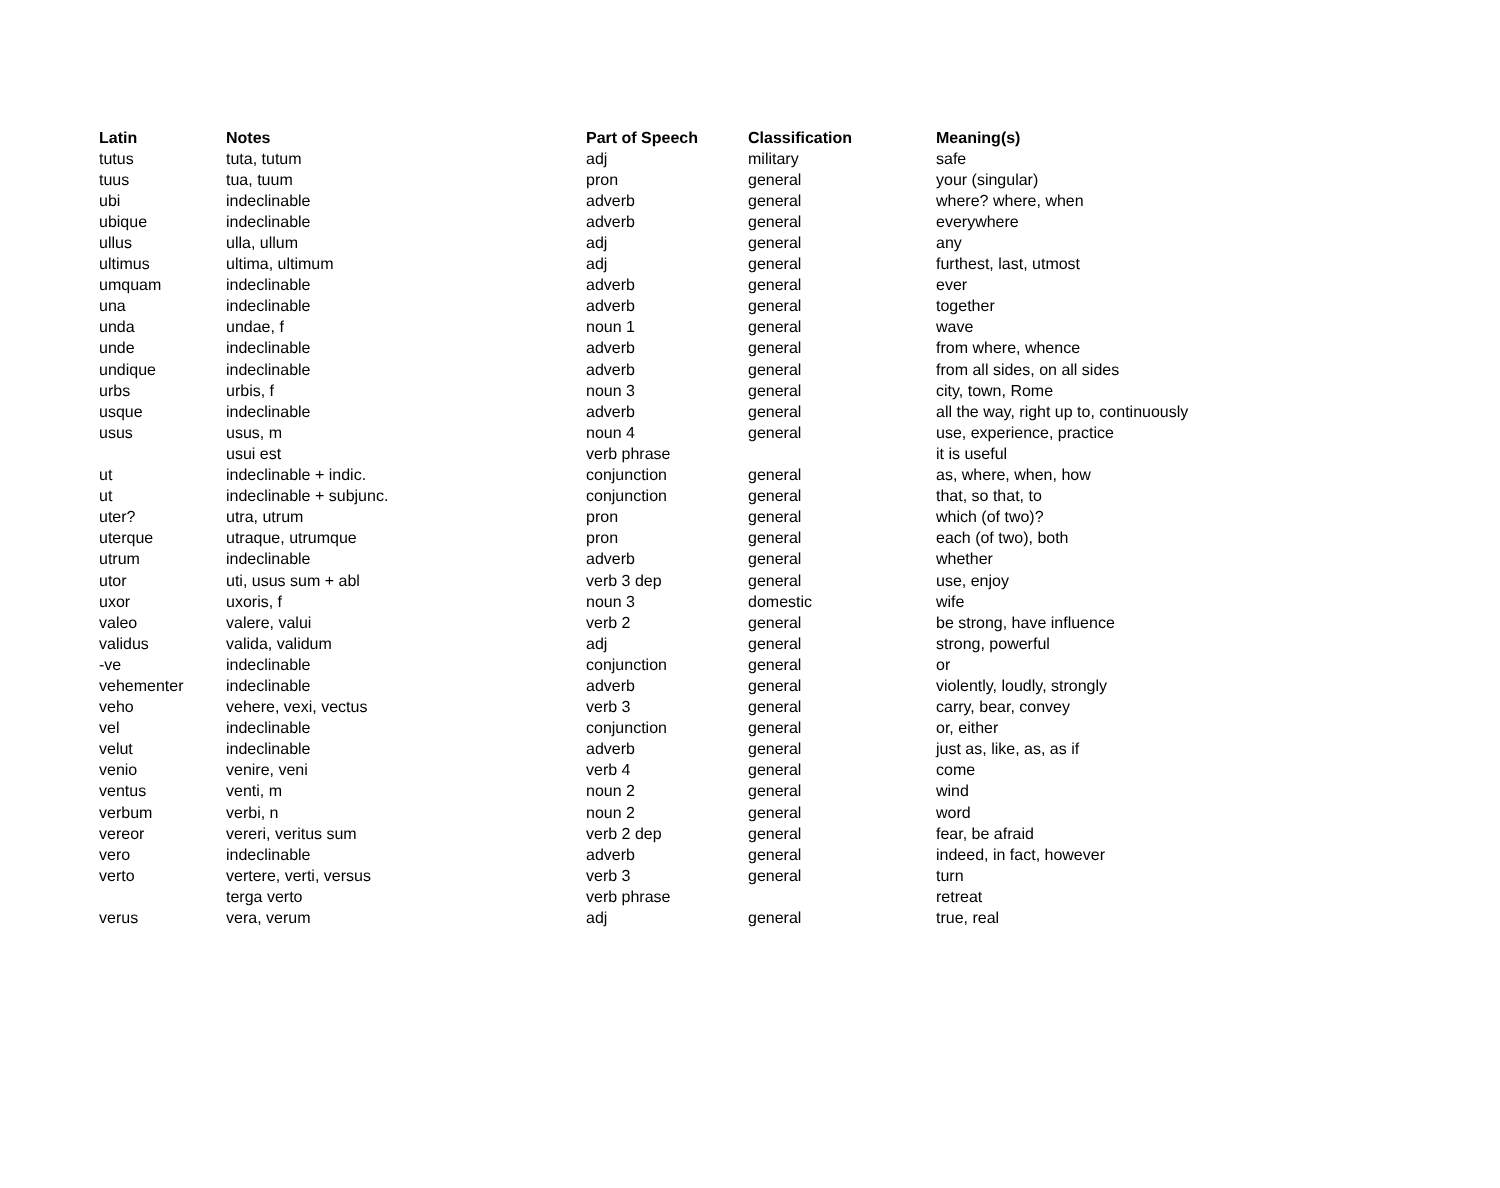| Latin | Notes | Part of Speech | Classification | Meaning(s) |
| --- | --- | --- | --- | --- |
| tutus | tuta, tutum | adj | military | safe |
| tuus | tua, tuum | pron | general | your (singular) |
| ubi | indeclinable | adverb | general | where? where, when |
| ubique | indeclinable | adverb | general | everywhere |
| ullus | ulla, ullum | adj | general | any |
| ultimus | ultima, ultimum | adj | general | furthest, last, utmost |
| umquam | indeclinable | adverb | general | ever |
| una | indeclinable | adverb | general | together |
| unda | undae, f | noun 1 | general | wave |
| unde | indeclinable | adverb | general | from where, whence |
| undique | indeclinable | adverb | general | from all sides, on all sides |
| urbs | urbis, f | noun 3 | general | city, town, Rome |
| usque | indeclinable | adverb | general | all the way, right up to, continuously |
| usus | usus, m | noun 4 | general | use, experience, practice |
| | usui est | verb phrase | | it is useful |
| ut | indeclinable + indic. | conjunction | general | as, where, when, how |
| ut | indeclinable + subjunc. | conjunction | general | that, so that, to |
| uter? | utra, utrum | pron | general | which (of two)? |
| uterque | utraque, utrumque | pron | general | each (of two), both |
| utrum | indeclinable | adverb | general | whether |
| utor | uti, usus sum + abl | verb 3 dep | general | use, enjoy |
| uxor | uxoris, f | noun 3 | domestic | wife |
| valeo | valere, valui | verb 2 | general | be strong, have influence |
| validus | valida, validum | adj | general | strong, powerful |
| -ve | indeclinable | conjunction | general | or |
| vehementer | indeclinable | adverb | general | violently, loudly, strongly |
| veho | vehere, vexi, vectus | verb 3 | general | carry, bear, convey |
| vel | indeclinable | conjunction | general | or, either |
| velut | indeclinable | adverb | general | just as, like, as, as if |
| venio | venire, veni | verb 4 | general | come |
| ventus | venti, m | noun 2 | general | wind |
| verbum | verbi, n | noun 2 | general | word |
| vereor | vereri, veritus sum | verb 2 dep | general | fear, be afraid |
| vero | indeclinable | adverb | general | indeed, in fact, however |
| verto | vertere, verti, versus | verb 3 | general | turn |
| | terga verto | verb phrase | | retreat |
| verus | vera, verum | adj | general | true, real |